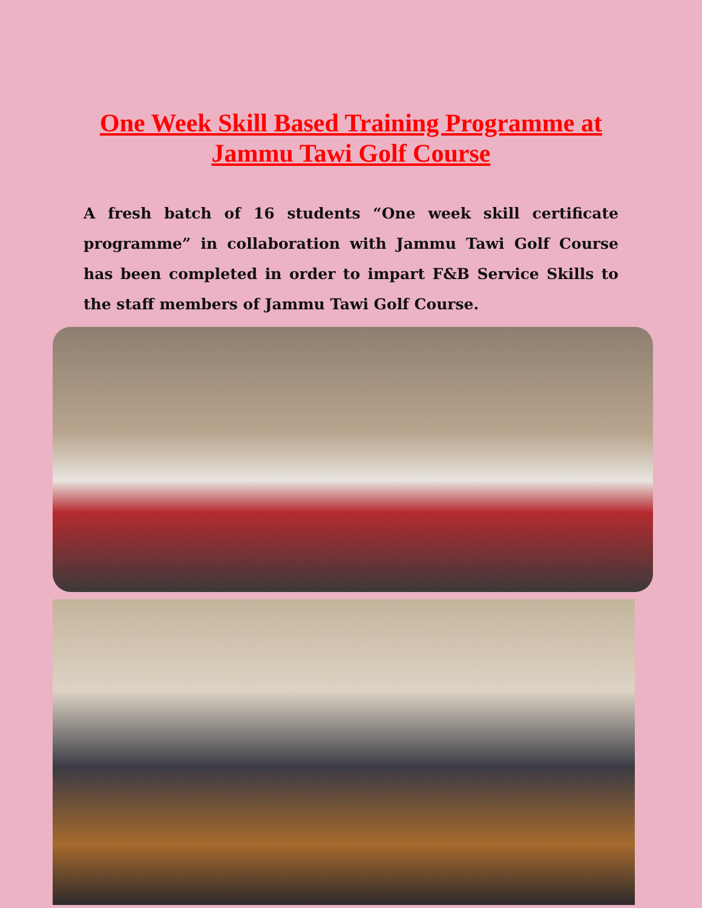One Week Skill Based Training Programme at
Jammu Tawi Golf Course
A fresh batch of 16 students “One week skill certificate programme” in collaboration with Jammu Tawi Golf Course has been completed in order to impart F&B Service Skills to the staff members of Jammu Tawi Golf Course.